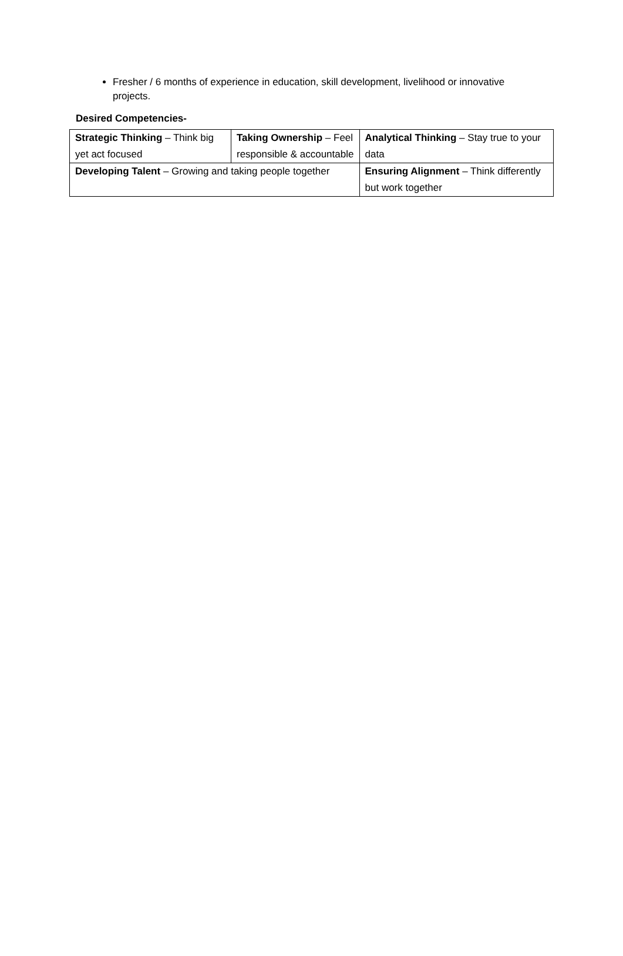Fresher / 6 months of experience in education, skill development, livelihood or innovative projects.
Desired Competencies-
| Strategic Thinking – Think big yet act focused | Taking Ownership – Feel responsible & accountable | | Analytical Thinking – Stay true to your data |
| Developing Talent – Growing and taking people together | | Ensuring Alignment – Think differently but work together | |